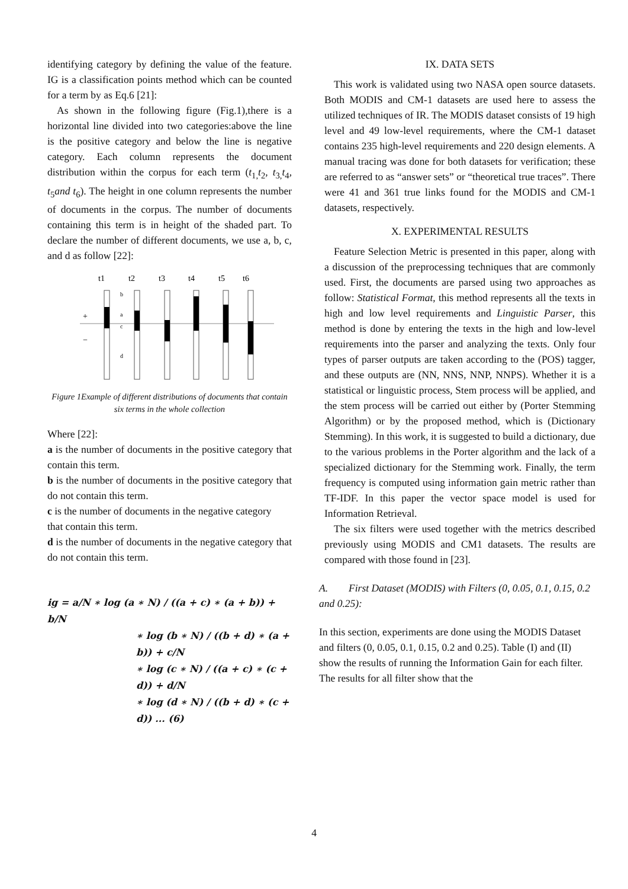identifying category by defining the value of the feature. IG is a classification points method which can be counted for a term by as Eq.6 [21]:
As shown in the following figure (Fig.1),there is a horizontal line divided into two categories:above the line is the positive category and below the line is negative category. Each column represents the document distribution within the corpus for each term (t<sub>1,</sub>t<sub>2</sub>, t<sub>3,</sub>t<sub>4</sub>, t<sub>5</sub>and t<sub>6</sub>). The height in one column represents the number of documents in the corpus. The number of documents containing this term is in height of the shaded part. To declare the number of different documents, we use a, b, c, and d as follow [22]:
t1
t2
t3
t4
t5
t6
+
−
b
a
c
d
Figure 1Example of different distributions of documents that contain six terms in the whole collection
Where [22]:
a is the number of documents in the positive category that contain this term.
b is the number of documents in the positive category that do not contain this term.
c is the number of documents in the negative category
that contain this term.
d is the number of documents in the negative category that do not contain this term.
ig = a/N ∗ log (a ∗ N) / ((a + c) ∗ (a + b)) + b/N
∗ log (b ∗ N) / ((b + d) ∗ (a + b)) + c/N
∗ log (c ∗ N) / ((a + c) ∗ (c + d)) + d/N
∗ log (d ∗ N) / ((b + d) ∗ (c + d)) ... (6)
IX. DATA SETS
This work is validated using two NASA open source datasets. Both MODIS and CM-1 datasets are used here to assess the utilized techniques of IR. The MODIS dataset consists of 19 high level and 49 low-level requirements, where the CM-1 dataset contains 235 high-level requirements and 220 design elements. A manual tracing was done for both datasets for verification; these are referred to as “answer sets” or “theoretical true traces”. There were 41 and 361 true links found for the MODIS and CM-1 datasets, respectively.
X. EXPERIMENTAL RESULTS
Feature Selection Metric is presented in this paper, along with a discussion of the preprocessing techniques that are commonly used. First, the documents are parsed using two approaches as follow: Statistical Format, this method represents all the texts in high and low level requirements and Linguistic Parser, this method is done by entering the texts in the high and low-level requirements into the parser and analyzing the texts. Only four types of parser outputs are taken according to the (POS) tagger, and these outputs are (NN, NNS, NNP, NNPS). Whether it is a statistical or linguistic process, Stem process will be applied, and the stem process will be carried out either by (Porter Stemming Algorithm) or by the proposed method, which is (Dictionary Stemming). In this work, it is suggested to build a dictionary, due to the various problems in the Porter algorithm and the lack of a specialized dictionary for the Stemming work. Finally, the term frequency is computed using information gain metric rather than TF-IDF. In this paper the vector space model is used for Information Retrieval.
The six filters were used together with the metrics described previously using MODIS and CM1 datasets. The results are compared with those found in [23].
A. First Dataset (MODIS) with Filters (0, 0.05, 0.1, 0.15, 0.2 and 0.25):
In this section, experiments are done using the MODIS Dataset and filters (0, 0.05, 0.1, 0.15, 0.2 and 0.25). Table (I) and (II) show the results of running the Information Gain for each filter. The results for all filter show that the
4